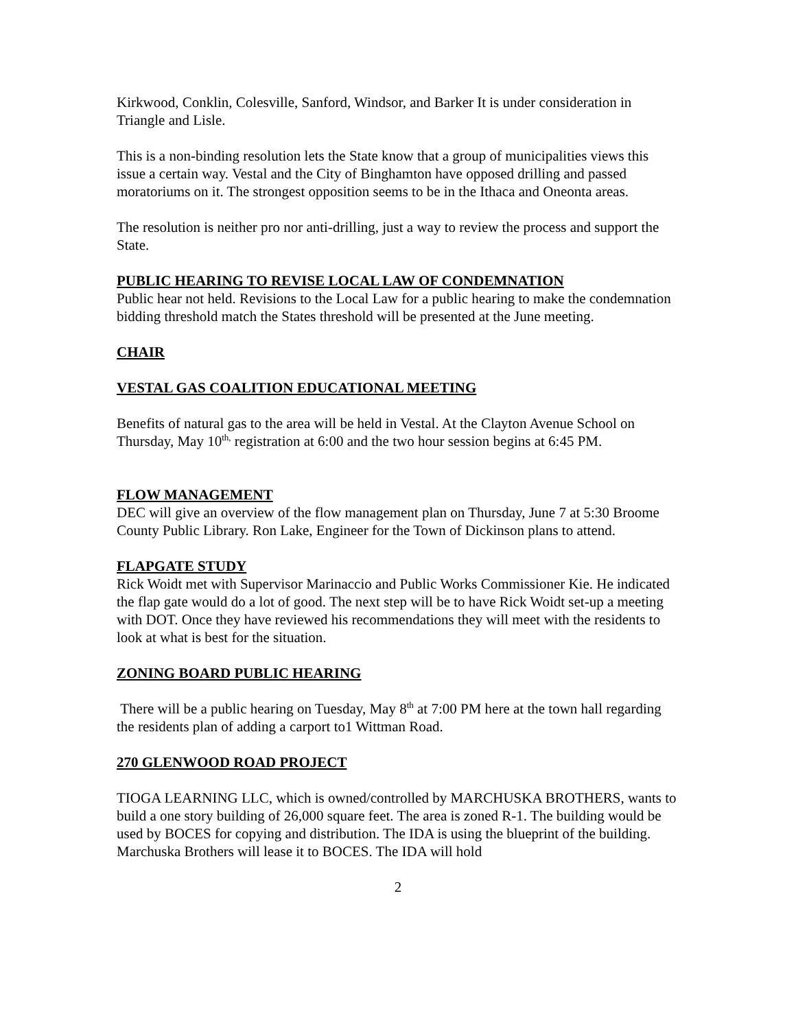Kirkwood, Conklin, Colesville, Sanford, Windsor, and Barker It is under consideration in Triangle and Lisle.
This is a non-binding resolution lets the State know that a group of municipalities views this issue a certain way. Vestal and the City of Binghamton have opposed drilling and passed moratoriums on it. The strongest opposition seems to be in the Ithaca and Oneonta areas.
The resolution is neither pro nor anti-drilling, just a way to review the process and support the State.
PUBLIC HEARING TO REVISE LOCAL LAW OF CONDEMNATION
Public hear not held. Revisions to the Local Law for a public hearing to make the condemnation bidding threshold match the States threshold will be presented at the June meeting.
CHAIR
VESTAL GAS COALITION EDUCATIONAL MEETING
Benefits of natural gas to the area will be held in Vestal. At the Clayton Avenue School on Thursday, May 10<sup>th,</sup> registration at 6:00 and the two hour session begins at 6:45 PM.
FLOW MANAGEMENT
DEC will give an overview of the flow management plan on Thursday, June 7 at 5:30 Broome County Public Library. Ron Lake, Engineer for the Town of Dickinson plans to attend.
FLAPGATE STUDY
Rick Woidt met with Supervisor Marinaccio and Public Works Commissioner Kie. He indicated the flap gate would do a lot of good. The next step will be to have Rick Woidt set-up a meeting with DOT. Once they have reviewed his recommendations they will meet with the residents to look at what is best for the situation.
ZONING BOARD PUBLIC HEARING
There will be a public hearing on Tuesday, May 8<sup>th</sup> at 7:00 PM here at the town hall regarding the residents plan of adding a carport to1 Wittman Road.
270 GLENWOOD ROAD PROJECT
TIOGA LEARNING LLC, which is owned/controlled by MARCHUSKA BROTHERS, wants to build a one story building of 26,000 square feet. The area is zoned R-1. The building would be used by BOCES for copying and distribution. The IDA is using the blueprint of the building. Marchuska Brothers will lease it to BOCES. The IDA will hold
2